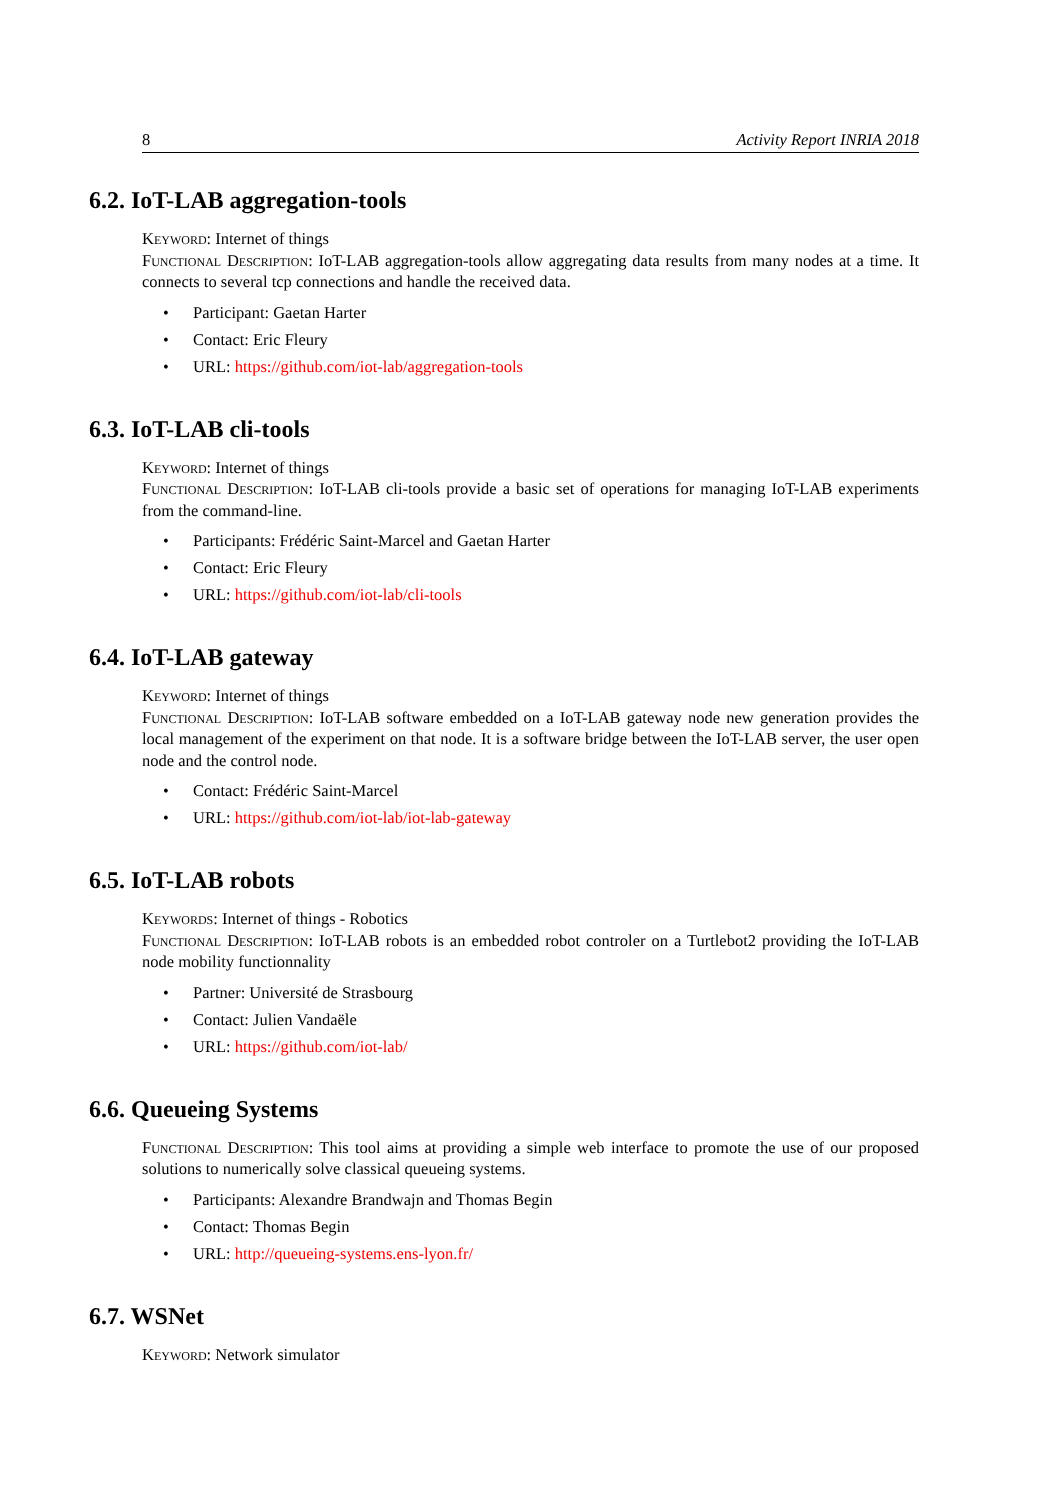8 Activity Report INRIA 2018
6.2. IoT-LAB aggregation-tools
Keyword: Internet of things
Functional Description: IoT-LAB aggregation-tools allow aggregating data results from many nodes at a time. It connects to several tcp connections and handle the received data.
• Participant: Gaetan Harter
• Contact: Eric Fleury
• URL: https://github.com/iot-lab/aggregation-tools
6.3. IoT-LAB cli-tools
Keyword: Internet of things
Functional Description: IoT-LAB cli-tools provide a basic set of operations for managing IoT-LAB experiments from the command-line.
• Participants: Frédéric Saint-Marcel and Gaetan Harter
• Contact: Eric Fleury
• URL: https://github.com/iot-lab/cli-tools
6.4. IoT-LAB gateway
Keyword: Internet of things
Functional Description: IoT-LAB software embedded on a IoT-LAB gateway node new generation provides the local management of the experiment on that node. It is a software bridge between the IoT-LAB server, the user open node and the control node.
• Contact: Frédéric Saint-Marcel
• URL: https://github.com/iot-lab/iot-lab-gateway
6.5. IoT-LAB robots
Keywords: Internet of things - Robotics
Functional Description: IoT-LAB robots is an embedded robot controler on a Turtlebot2 providing the IoT-LAB node mobility functionnality
• Partner: Université de Strasbourg
• Contact: Julien Vandaële
• URL: https://github.com/iot-lab/
6.6. Queueing Systems
Functional Description: This tool aims at providing a simple web interface to promote the use of our proposed solutions to numerically solve classical queueing systems.
• Participants: Alexandre Brandwajn and Thomas Begin
• Contact: Thomas Begin
• URL: http://queueing-systems.ens-lyon.fr/
6.7. WSNet
Keyword: Network simulator